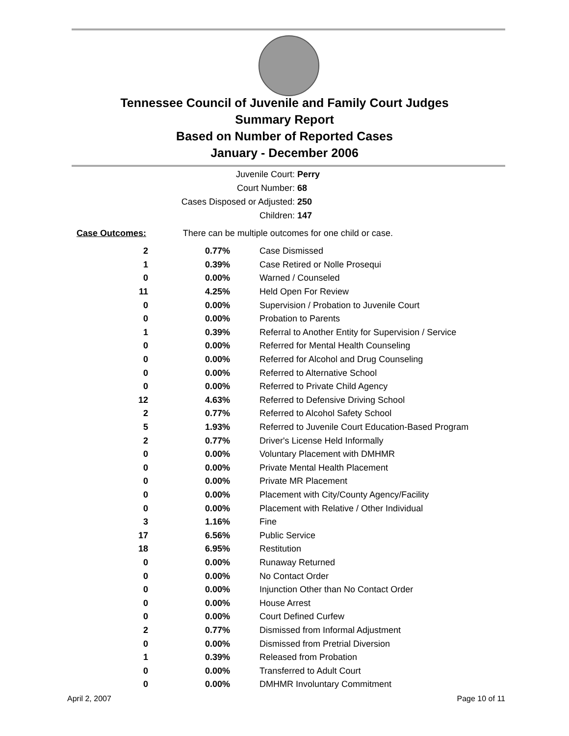Tennessee Council of Juvenile and Family Court Judges
Summary Report
Based on Number of Reported Cases
January - December 2006
Juvenile Court: Perry
Court Number: 68
Cases Disposed or Adjusted: 250
Children: 147
Case Outcomes: There can be multiple outcomes for one child or case.
| 2 | 0.77% | Case Dismissed |
| 1 | 0.39% | Case Retired or Nolle Prosequi |
| 0 | 0.00% | Warned / Counseled |
| 11 | 4.25% | Held Open For Review |
| 0 | 0.00% | Supervision / Probation to Juvenile Court |
| 0 | 0.00% | Probation to Parents |
| 1 | 0.39% | Referral to Another Entity for Supervision / Service |
| 0 | 0.00% | Referred for Mental Health Counseling |
| 0 | 0.00% | Referred for Alcohol and Drug Counseling |
| 0 | 0.00% | Referred to Alternative School |
| 0 | 0.00% | Referred to Private Child Agency |
| 12 | 4.63% | Referred to Defensive Driving School |
| 2 | 0.77% | Referred to Alcohol Safety School |
| 5 | 1.93% | Referred to Juvenile Court Education-Based Program |
| 2 | 0.77% | Driver's License Held Informally |
| 0 | 0.00% | Voluntary Placement with DMHMR |
| 0 | 0.00% | Private Mental Health Placement |
| 0 | 0.00% | Private MR Placement |
| 0 | 0.00% | Placement with City/County Agency/Facility |
| 0 | 0.00% | Placement with Relative / Other Individual |
| 3 | 1.16% | Fine |
| 17 | 6.56% | Public Service |
| 18 | 6.95% | Restitution |
| 0 | 0.00% | Runaway Returned |
| 0 | 0.00% | No Contact Order |
| 0 | 0.00% | Injunction Other than No Contact Order |
| 0 | 0.00% | House Arrest |
| 0 | 0.00% | Court Defined Curfew |
| 2 | 0.77% | Dismissed from Informal Adjustment |
| 0 | 0.00% | Dismissed from Pretrial Diversion |
| 1 | 0.39% | Released from Probation |
| 0 | 0.00% | Transferred to Adult Court |
| 0 | 0.00% | DMHMR Involuntary Commitment |
April 2, 2007 Page 10 of 11